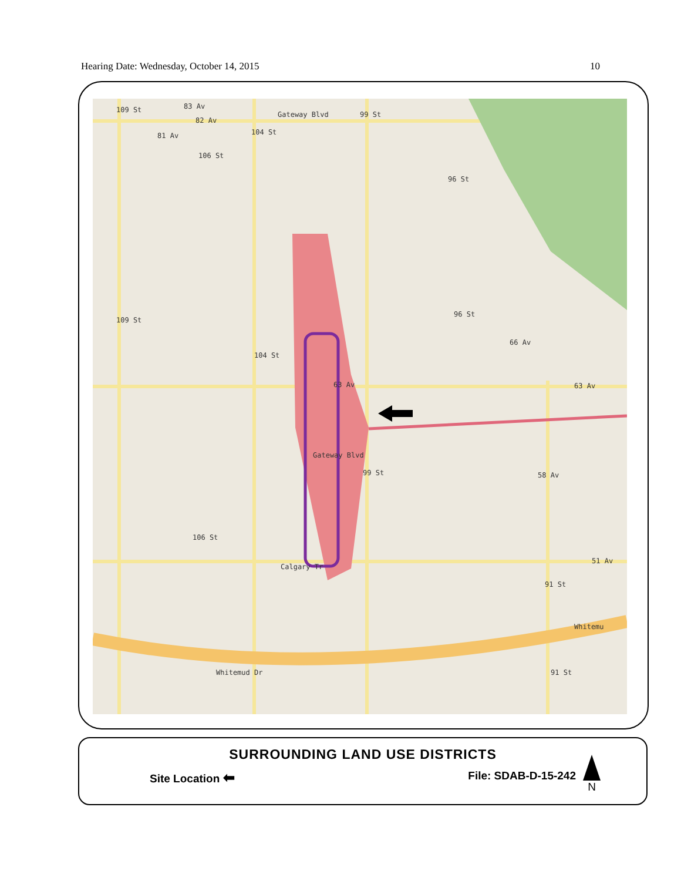Hearing Date: Wednesday, October 14, 2015 10
83 Av
82 Av
81 Av
63 Av
66 Av
63 Av
58 Av
51 Av
Whitemud Dr
Whitemu
109 St
106 St
104 St
Gateway Blvd 99 St
96 St
109 St
104 St
96 St
99 St
Gateway Blvd
106 St
Calgary Tr
91 St
91 St
SURROUNDING LAND USE DISTRICTS
Site Location ⬅ File: SDAB-D-15-242
N